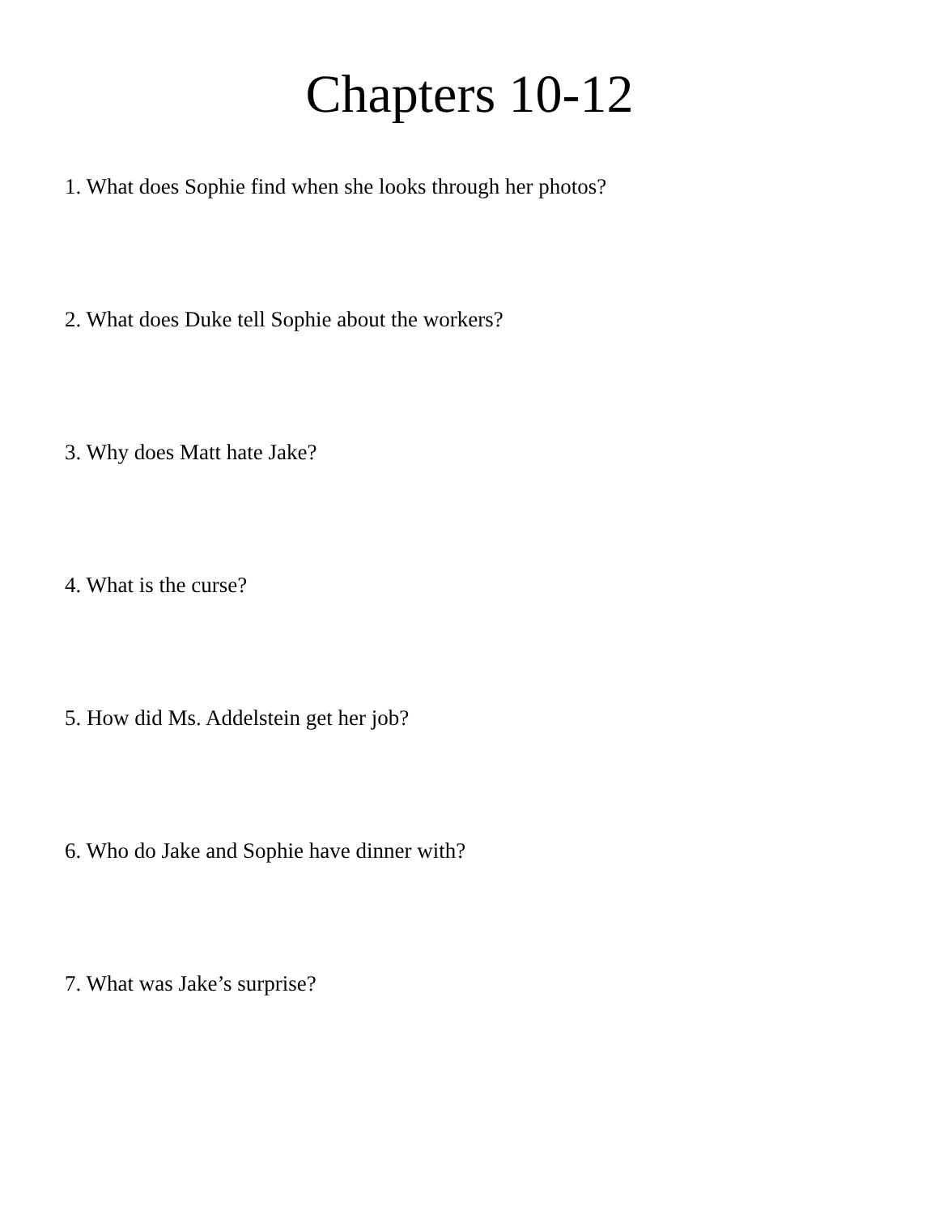Chapters 10-12
1. What does Sophie find when she looks through her photos?
2. What does Duke tell Sophie about the workers?
3. Why does Matt hate Jake?
4. What is the curse?
5. How did Ms. Addelstein get her job?
6. Who do Jake and Sophie have dinner with?
7. What was Jake’s surprise?